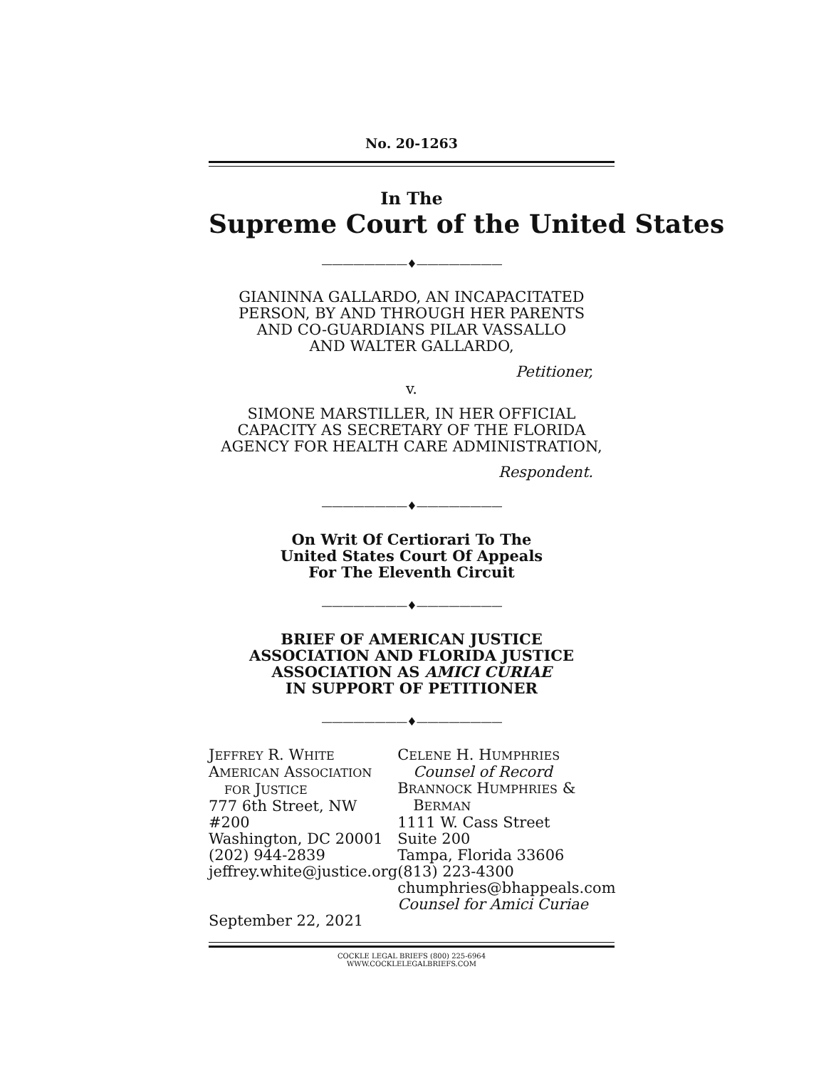No. 20-1263
In The
Supreme Court of the United States
————————♦————————
GIANINNA GALLARDO, AN INCAPACITATED
PERSON, BY AND THROUGH HER PARENTS
AND CO-GUARDIANS PILAR VASSALLO
AND WALTER GALLARDO,
Petitioner,
v.
SIMONE MARSTILLER, IN HER OFFICIAL
CAPACITY AS SECRETARY OF THE FLORIDA
AGENCY FOR HEALTH CARE ADMINISTRATION,
Respondent.
————————♦————————
On Writ Of Certiorari To The
United States Court Of Appeals
For The Eleventh Circuit
————————♦————————
BRIEF OF AMERICAN JUSTICE
ASSOCIATION AND FLORIDA JUSTICE
ASSOCIATION AS AMICI CURIAE
IN SUPPORT OF PETITIONER
————————♦————————
JEFFREY R. WHITE
AMERICAN ASSOCIATION
FOR JUSTICE
777 6th Street, NW #200
Washington, DC 20001
(202) 944-2839
jeffrey.white@justice.org
September 22, 2021
CELENE H. HUMPHRIES
Counsel of Record
BRANNOCK HUMPHRIES &
BERMAN
1111 W. Cass Street
Suite 200
Tampa, Florida 33606
(813) 223-4300
chumphries@bhappeals.com
Counsel for Amici Curiae
COCKLE LEGAL BRIEFS (800) 225-6964
WWW.COCKLELEGALBRIEFS.COM